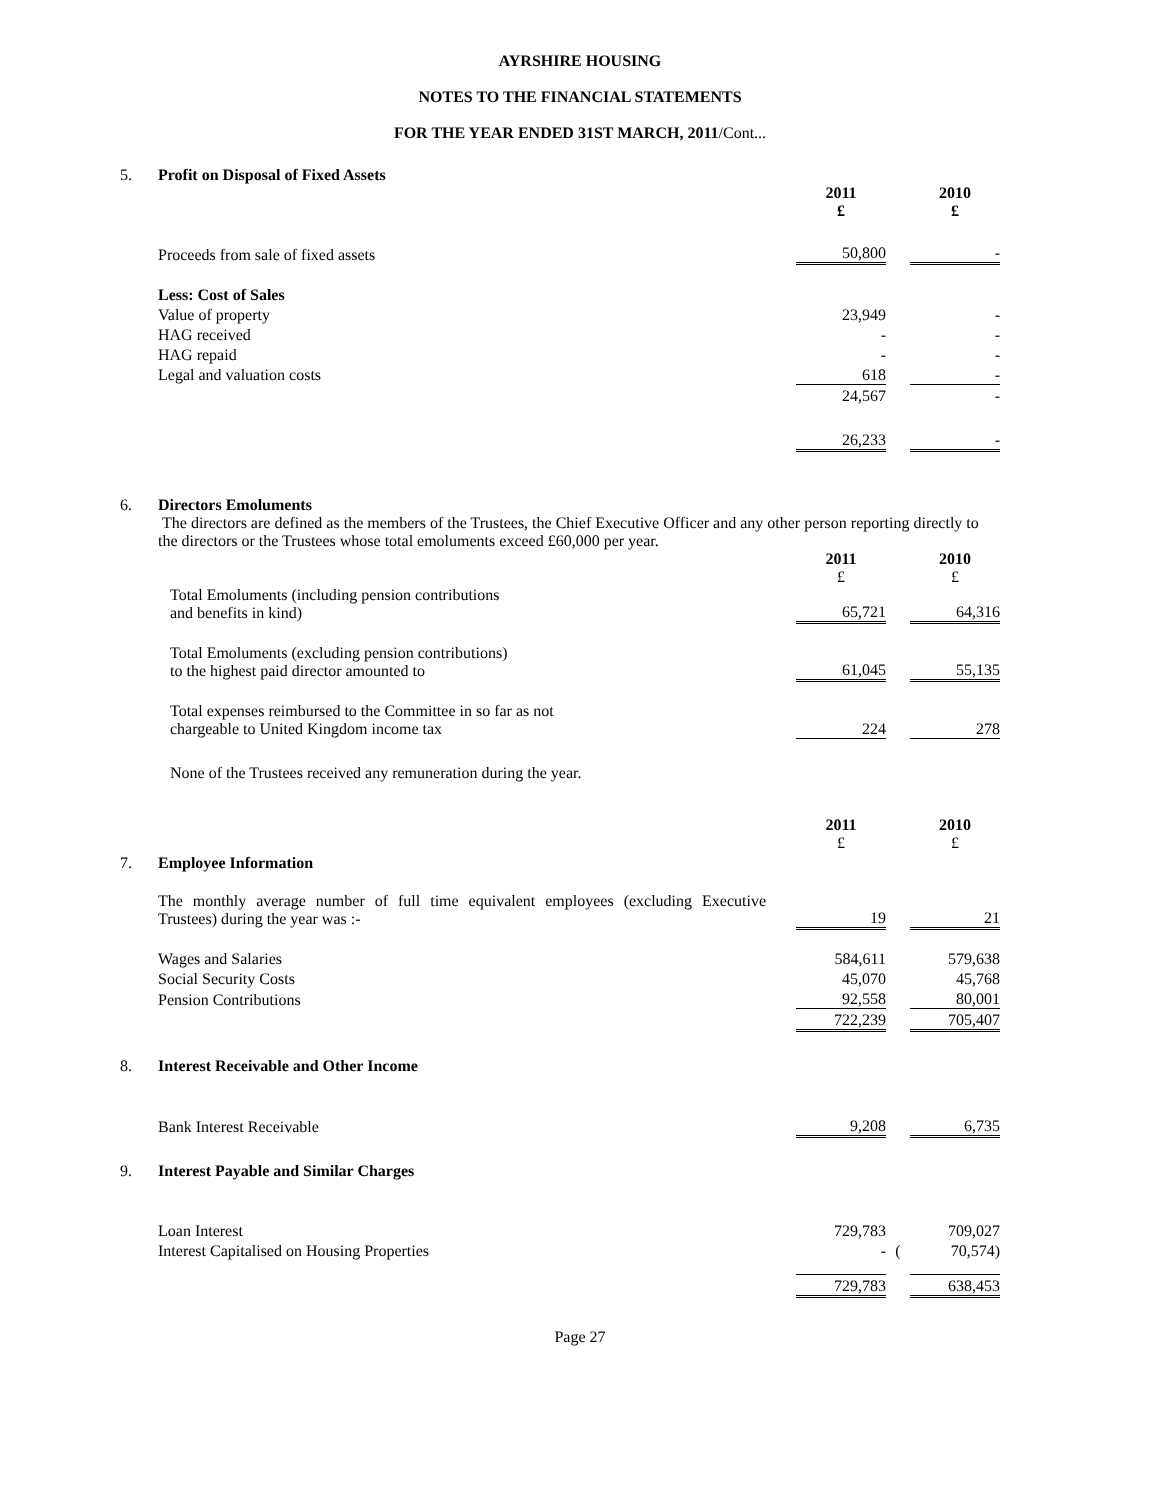AYRSHIRE HOUSING
NOTES TO THE FINANCIAL STATEMENTS
FOR THE YEAR ENDED 31ST MARCH, 2011/Cont...
| 5. | Profit on Disposal of Fixed Assets | | | |
| | | 2011 £ | | 2010 £ |
| | Proceeds from sale of fixed assets | 50,800 | | - |
| | Less: Cost of Sales | | | |
| | Value of property | 23,949 | | - |
| | HAG received | - | | - |
| | HAG repaid | - | | - |
| | Legal and valuation costs | 618 | | - |
| | | 24,567 | | - |
| | | 26,233 | | - |
| 6. | Directors Emoluments | | | |
| | The directors are defined as the members of the Trustees, the Chief Executive Officer and any other person reporting directly to the directors or the Trustees whose total emoluments exceed £60,000 per year. | | | |
| | | 2011 £ | | 2010 £ |
| | Total Emoluments (including pension contributions and benefits in kind) | 65,721 | | 64,316 |
| | Total Emoluments (excluding pension contributions) to the highest paid director amounted to | 61,045 | | 55,135 |
| | Total expenses reimbursed to the Committee in so far as not chargeable to United Kingdom income tax | 224 | | 278 |
| | None of the Trustees received any remuneration during the year. | | | |
| | | 2011 £ | | 2010 £ |
| 7. | Employee Information | | | |
| | The monthly average number of full time equivalent employees (excluding Executive Trustees) during the year was :- | 19 | | 21 |
| | Wages and Salaries | 584,611 | | 579,638 |
| | Social Security Costs | 45,070 | | 45,768 |
| | Pension Contributions | 92,558 | | 80,001 |
| | | 722,239 | | 705,407 |
| 8. | Interest Receivable and Other Income | | | |
| | Bank Interest Receivable | 9,208 | | 6,735 |
| 9. | Interest Payable and Similar Charges | | | |
| | Loan Interest | 729,783 | | 709,027 |
| | Interest Capitalised on Housing Properties | - | ( | 70,574) |
| | | 729,783 | | 638,453 |
Page 27